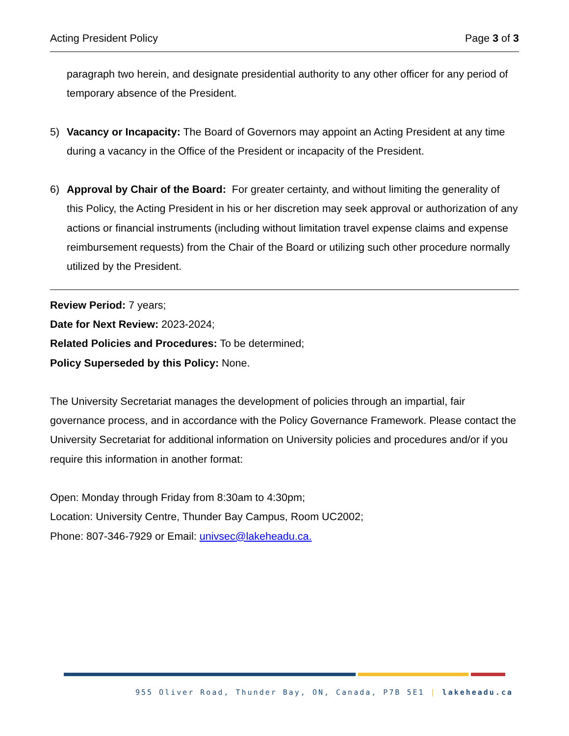Acting President Policy Page 3 of 3
paragraph two herein, and designate presidential authority to any other officer for any period of temporary absence of the President.
5) Vacancy or Incapacity: The Board of Governors may appoint an Acting President at any time during a vacancy in the Office of the President or incapacity of the President.
6) Approval by Chair of the Board: For greater certainty, and without limiting the generality of this Policy, the Acting President in his or her discretion may seek approval or authorization of any actions or financial instruments (including without limitation travel expense claims and expense reimbursement requests) from the Chair of the Board or utilizing such other procedure normally utilized by the President.
Review Period: 7 years;
Date for Next Review: 2023-2024;
Related Policies and Procedures: To be determined;
Policy Superseded by this Policy: None.
The University Secretariat manages the development of policies through an impartial, fair governance process, and in accordance with the Policy Governance Framework. Please contact the University Secretariat for additional information on University policies and procedures and/or if you require this information in another format:
Open: Monday through Friday from 8:30am to 4:30pm;
Location: University Centre, Thunder Bay Campus, Room UC2002;
Phone: 807-346-7929 or Email: univsec@lakeheadu.ca.
955 Oliver Road, Thunder Bay, ON, Canada, P7B 5E1 | lakeheadu.ca